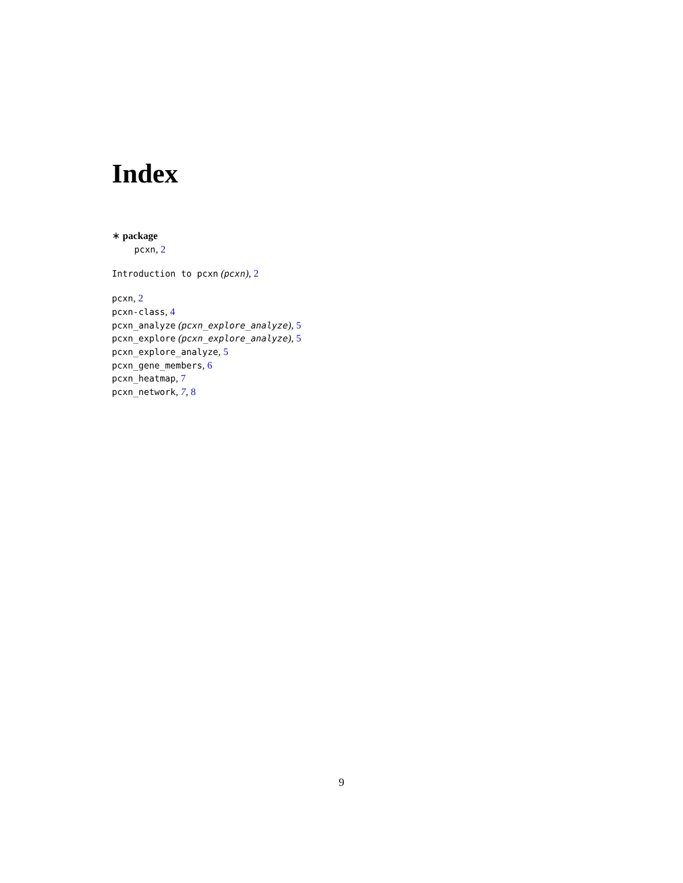Index
∗ package
pcxn, 2
Introduction to pcxn (pcxn), 2
pcxn, 2
pcxn-class, 4
pcxn_analyze (pcxn_explore_analyze), 5
pcxn_explore (pcxn_explore_analyze), 5
pcxn_explore_analyze, 5
pcxn_gene_members, 6
pcxn_heatmap, 7
pcxn_network, 7, 8
9